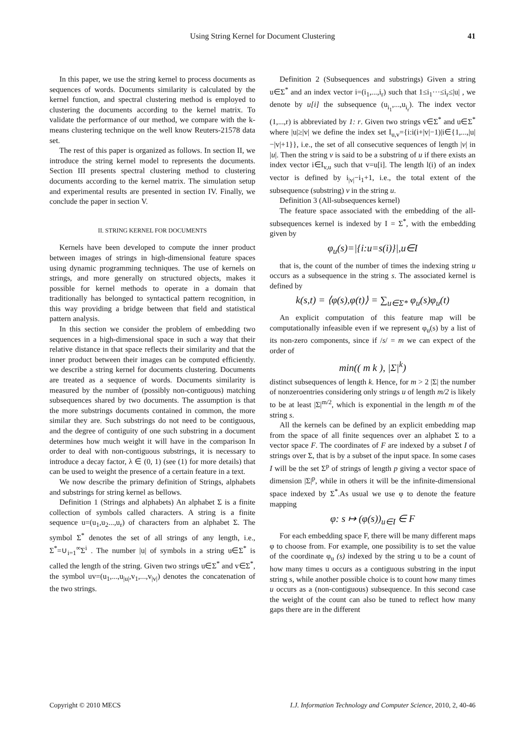Using String Kernel for Document Clustering 41
In this paper, we use the string kernel to process documents as sequences of words. Documents similarity is calculated by the kernel function, and spectral clustering method is employed to clustering the documents according to the kernel matrix. To validate the performance of our method, we compare with the k-means clustering technique on the well know Reuters-21578 data set.
The rest of this paper is organized as follows. In section II, we introduce the string kernel model to represents the documents. Section III presents spectral clustering method to clustering documents according to the kernel matrix. The simulation setup and experimental results are presented in section IV. Finally, we conclude the paper in section V.
II. STRING KERNEL FOR DOCUMENTS
Kernels have been developed to compute the inner product between images of strings in high-dimensional feature spaces using dynamic programming techniques. The use of kernels on strings, and more generally on structured objects, makes it possible for kernel methods to operate in a domain that traditionally has belonged to syntactical pattern recognition, in this way providing a bridge between that field and statistical pattern analysis.
In this section we consider the problem of embedding two sequences in a high-dimensional space in such a way that their relative distance in that space reflects their similarity and that the inner product between their images can be computed efficiently. we describe a string kernel for documents clustering. Documents are treated as a sequence of words. Documents similarity is measured by the number of (possibly non-contiguous) matching subsequences shared by two documents. The assumption is that the more substrings documents contained in common, the more similar they are. Such substrings do not need to be contiguous, and the degree of contiguity of one such substring in a document determines how much weight it will have in the comparison In order to deal with non-contiguous substrings, it is necessary to introduce a decay factor, λ ∈ (0, 1) (see (1) for more details) that can be used to weight the presence of a certain feature in a text.
We now describe the primary definition of Strings, alphabets and substrings for string kernel as bellows.
Definition 1 (Strings and alphabets) An alphabet Σ is a finite collection of symbols called characters. A string is a finite sequence u=(u<sub>1</sub>,u<sub>2</sub>...,u<sub>r</sub>) of characters from an alphabet Σ. The symbol Σ<sup>*</sup> denotes the set of all strings of any length, i.e., Σ<sup>*</sup>=∪<sub>i=1</sub><sup>∞</sup>Σ<sup>i</sup> . The number |u| of symbols in a string u∈Σ<sup>*</sup> is called the length of the string. Given two strings u∈Σ<sup>*</sup> and v∈Σ<sup>*</sup>, the symbol uv=(u<sub>1</sub>,...,u<sub>|u|</sub>,v<sub>1</sub>,...,v<sub>|v|</sub>) denotes the concatenation of the two strings.
Definition 2 (Subsequences and substrings) Given a string u∈Σ<sup>*</sup> and an index vector i=(i<sub>1</sub>,...,i<sub>r</sub>) such that 1≤i<sub>1</sub>···≤i<sub>r</sub>≤|u| , we denote by u[i] the subsequence (u<sub>i<sub>1</sub></sub>,...,u<sub>i<sub>r</sub></sub>). The index vector (1,...,r) is abbreviated by 1: r. Given two strings v∈Σ<sup>*</sup> and u∈Σ<sup>*</sup> where |u|≥|v| we define the index set I<sub>u,v</sub>={i:i(i+|v|−1)|i∈{1,...,|u|−|v|+1}}, i.e., the set of all consecutive sequences of length |v| in |u|. Then the string v is said to be a substring of u if there exists an index vector i∈I<sub>v,u</sub> such that v=u[i]. The length l(i) of an index vector is defined by i<sub>|v|</sub>−i<sub>1</sub>+1, i.e., the total extent of the subsequence (substring) v in the string u.
Definition 3 (All-subsequences kernel)
The feature space associated with the embedding of the all-subsequences kernel is indexed by I = Σ<sup>*</sup>, with the embedding given by
φ<sub>u</sub>(s)=|{i:u=s(i)}|,u∈I
that is, the count of the number of times the indexing string u occurs as a subsequence in the string s. The associated kernel is defined by
k(s,t) = ⟨φ(s),φ(t)⟩ = ∑<sub>u∈Σ*</sub> φ<sub>u</sub>(s)φ<sub>u</sub>(t)
An explicit computation of this feature map will be computationally infeasible even if we represent φ<sub>u</sub>(s) by a list of its non-zero components, since if /s/ = m we can expect of the order of
min(( m k ), |Σ|<sup>k</sup>)
distinct subsequences of length k. Hence, for m > 2 |Σ| the number of nonzeroentries considering only strings u of length m/2 is likely to be at least |Σ|<sup>m/2</sup>, which is exponential in the length m of the string s.
All the kernels can be defined by an explicit embedding map from the space of all finite sequences over an alphabet Σ to a vector space F. The coordinates of F are indexed by a subset I of strings over Σ, that is by a subset of the input space. In some cases I will be the set Σ<sup>p</sup> of strings of length p giving a vector space of dimension |Σ|<sup>p</sup>, while in others it will be the infinite-dimensional space indexed by Σ<sup>*</sup>.As usual we use φ to denote the feature mapping
φ: s ↦ (φ(s))<sub>u∈I</sub> ∈ F
For each embedding space F, there will be many different maps φ to choose from. For example, one possibility is to set the value of the coordinate φ<sub>u</sub> (s) indexed by the string u to be a count of how many times u occurs as a contiguous substring in the input string s, while another possible choice is to count how many times u occurs as a (non-contiguous) subsequence. In this second case the weight of the count can also be tuned to reflect how many gaps there are in the different
Copyright © 2010 MECS I.J. Information Technology and Computer Science, 2010, 2, 40-46